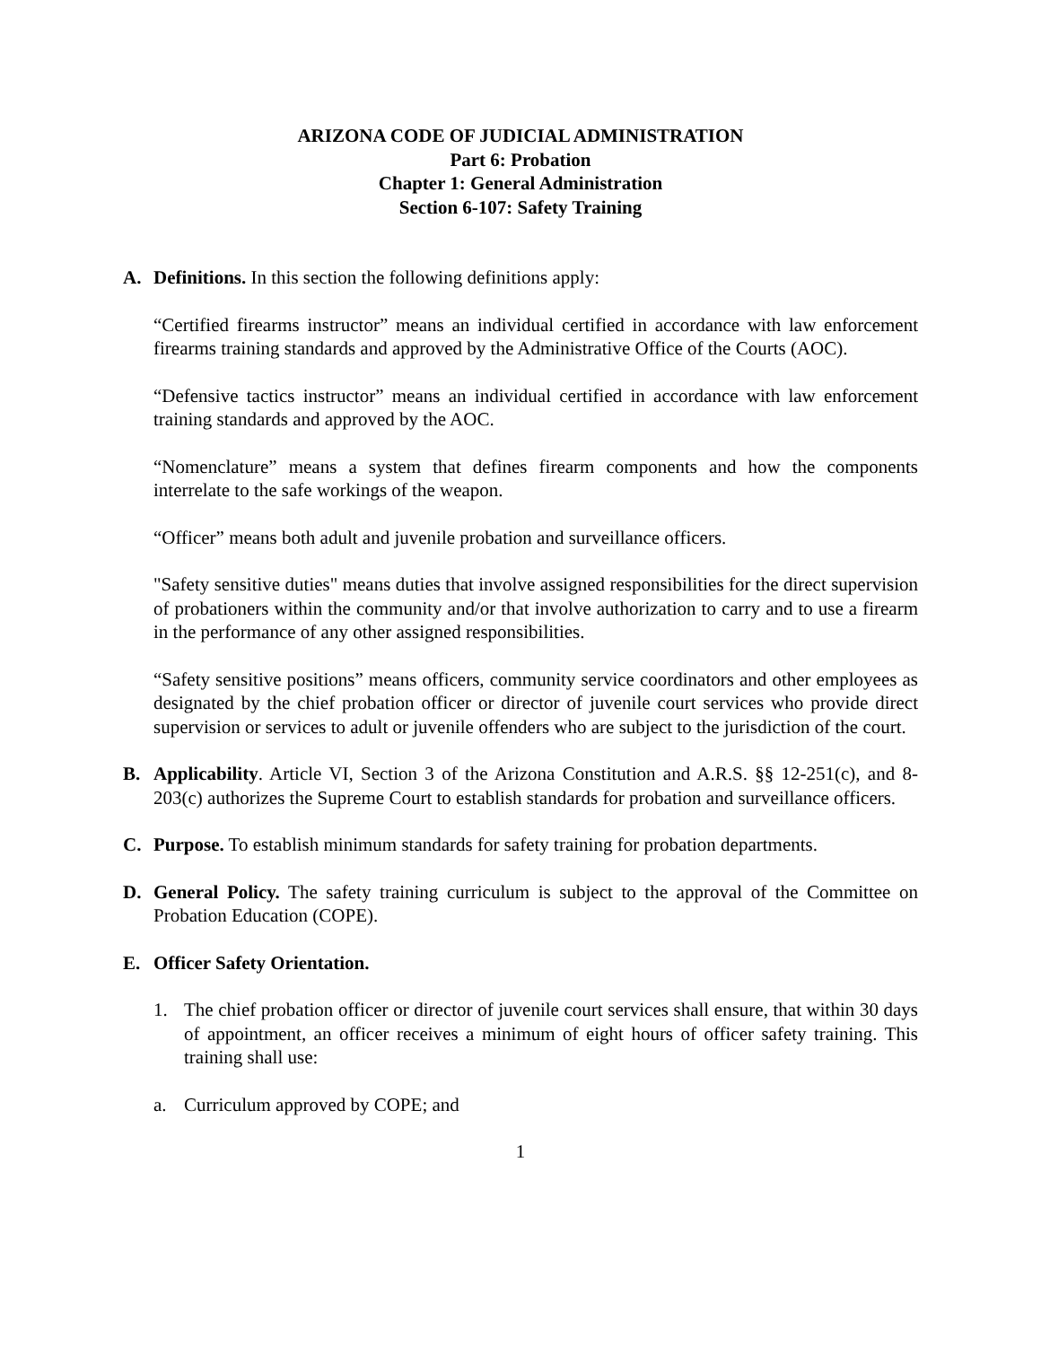ARIZONA CODE OF JUDICIAL ADMINISTRATION
Part 6: Probation
Chapter 1: General Administration
Section 6-107: Safety Training
A. Definitions. In this section the following definitions apply:
“Certified firearms instructor” means an individual certified in accordance with law enforcement firearms training standards and approved by the Administrative Office of the Courts (AOC).
“Defensive tactics instructor” means an individual certified in accordance with law enforcement training standards and approved by the AOC.
“Nomenclature” means a system that defines firearm components and how the components interrelate to the safe workings of the weapon.
“Officer” means both adult and juvenile probation and surveillance officers.
"Safety sensitive duties" means duties that involve assigned responsibilities for the direct supervision of probationers within the community and/or that involve authorization to carry and to use a firearm in the performance of any other assigned responsibilities.
“Safety sensitive positions” means officers, community service coordinators and other employees as designated by the chief probation officer or director of juvenile court services who provide direct supervision or services to adult or juvenile offenders who are subject to the jurisdiction of the court.
B. Applicability. Article VI, Section 3 of the Arizona Constitution and A.R.S. §§ 12-251(c), and 8-203(c) authorizes the Supreme Court to establish standards for probation and surveillance officers.
C. Purpose. To establish minimum standards for safety training for probation departments.
D. General Policy. The safety training curriculum is subject to the approval of the Committee on Probation Education (COPE).
E. Officer Safety Orientation.
1. The chief probation officer or director of juvenile court services shall ensure, that within 30 days of appointment, an officer receives a minimum of eight hours of officer safety training. This training shall use:
a. Curriculum approved by COPE; and
1